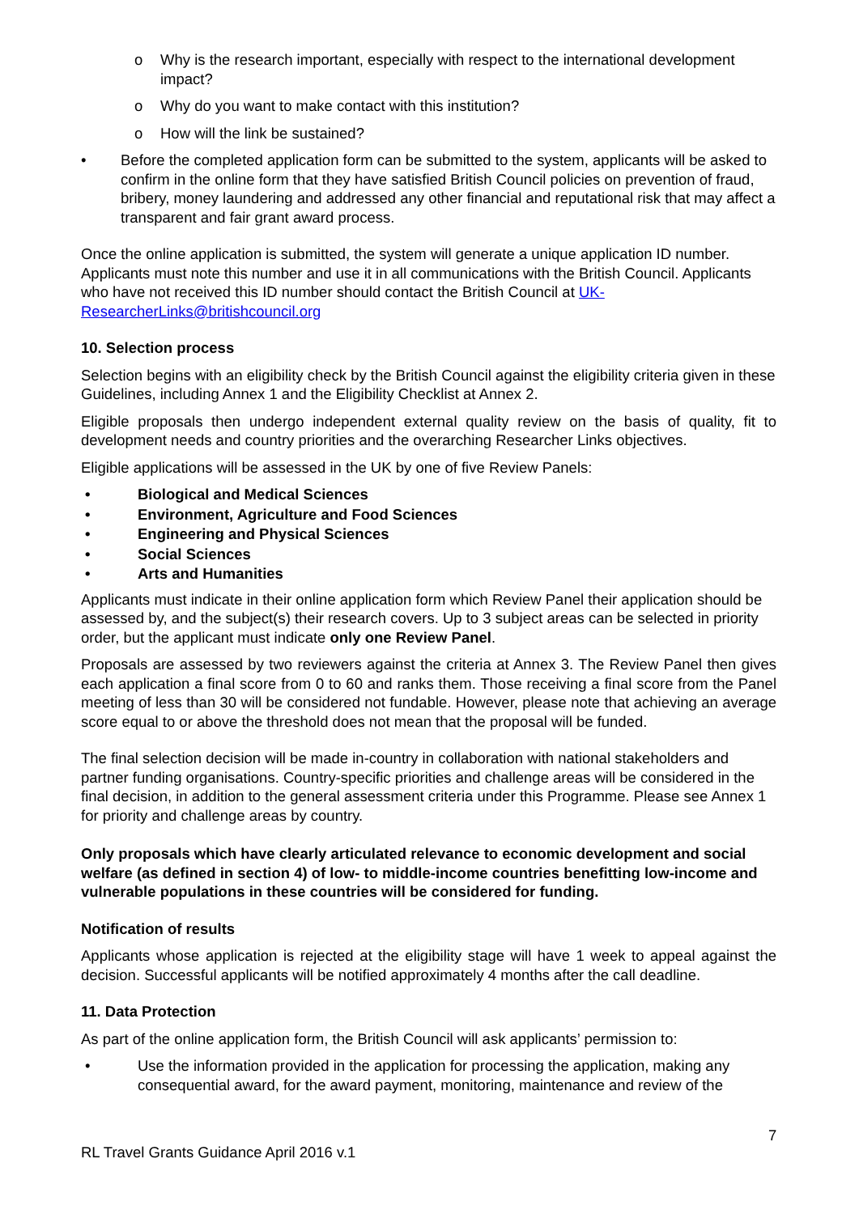o Why is the research important, especially with respect to the international development impact?
o Why do you want to make contact with this institution?
o How will the link be sustained?
• Before the completed application form can be submitted to the system, applicants will be asked to confirm in the online form that they have satisfied British Council policies on prevention of fraud, bribery, money laundering and addressed any other financial and reputational risk that may affect a transparent and fair grant award process.
Once the online application is submitted, the system will generate a unique application ID number. Applicants must note this number and use it in all communications with the British Council. Applicants who have not received this ID number should contact the British Council at UK-ResearcherLinks@britishcouncil.org
10. Selection process
Selection begins with an eligibility check by the British Council against the eligibility criteria given in these Guidelines, including Annex 1 and the Eligibility Checklist at Annex 2.
Eligible proposals then undergo independent external quality review on the basis of quality, fit to development needs and country priorities and the overarching Researcher Links objectives.
Eligible applications will be assessed in the UK by one of five Review Panels:
• Biological and Medical Sciences
• Environment, Agriculture and Food Sciences
• Engineering and Physical Sciences
• Social Sciences
• Arts and Humanities
Applicants must indicate in their online application form which Review Panel their application should be assessed by, and the subject(s) their research covers. Up to 3 subject areas can be selected in priority order, but the applicant must indicate only one Review Panel.
Proposals are assessed by two reviewers against the criteria at Annex 3. The Review Panel then gives each application a final score from 0 to 60 and ranks them. Those receiving a final score from the Panel meeting of less than 30 will be considered not fundable. However, please note that achieving an average score equal to or above the threshold does not mean that the proposal will be funded.
The final selection decision will be made in-country in collaboration with national stakeholders and partner funding organisations. Country-specific priorities and challenge areas will be considered in the final decision, in addition to the general assessment criteria under this Programme. Please see Annex 1 for priority and challenge areas by country.
Only proposals which have clearly articulated relevance to economic development and social welfare (as defined in section 4) of low- to middle-income countries benefitting low-income and vulnerable populations in these countries will be considered for funding.
Notification of results
Applicants whose application is rejected at the eligibility stage will have 1 week to appeal against the decision. Successful applicants will be notified approximately 4 months after the call deadline.
11. Data Protection
As part of the online application form, the British Council will ask applicants’ permission to:
• Use the information provided in the application for processing the application, making any consequential award, for the award payment, monitoring, maintenance and review of the
7
RL Travel Grants Guidance April 2016 v.1